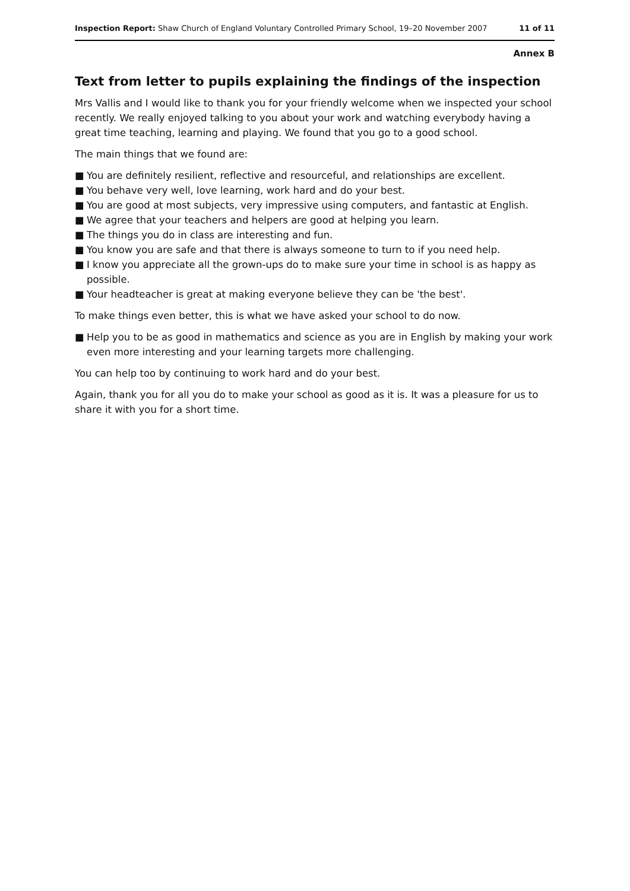Inspection Report: Shaw Church of England Voluntary Controlled Primary School, 19–20 November 2007
11 of 11
Annex B
Text from letter to pupils explaining the findings of the inspection
Mrs Vallis and I would like to thank you for your friendly welcome when we inspected your school recently. We really enjoyed talking to you about your work and watching everybody having a great time teaching, learning and playing. We found that you go to a good school.
The main things that we found are:
■ You are definitely resilient, reflective and resourceful, and relationships are excellent.
■ You behave very well, love learning, work hard and do your best.
■ You are good at most subjects, very impressive using computers, and fantastic at English.
■ We agree that your teachers and helpers are good at helping you learn.
■ The things you do in class are interesting and fun.
■ You know you are safe and that there is always someone to turn to if you need help.
■ I know you appreciate all the grown-ups do to make sure your time in school is as happy as possible.
■ Your headteacher is great at making everyone believe they can be 'the best'.
To make things even better, this is what we have asked your school to do now.
■ Help you to be as good in mathematics and science as you are in English by making your work even more interesting and your learning targets more challenging.
You can help too by continuing to work hard and do your best.
Again, thank you for all you do to make your school as good as it is. It was a pleasure for us to share it with you for a short time.